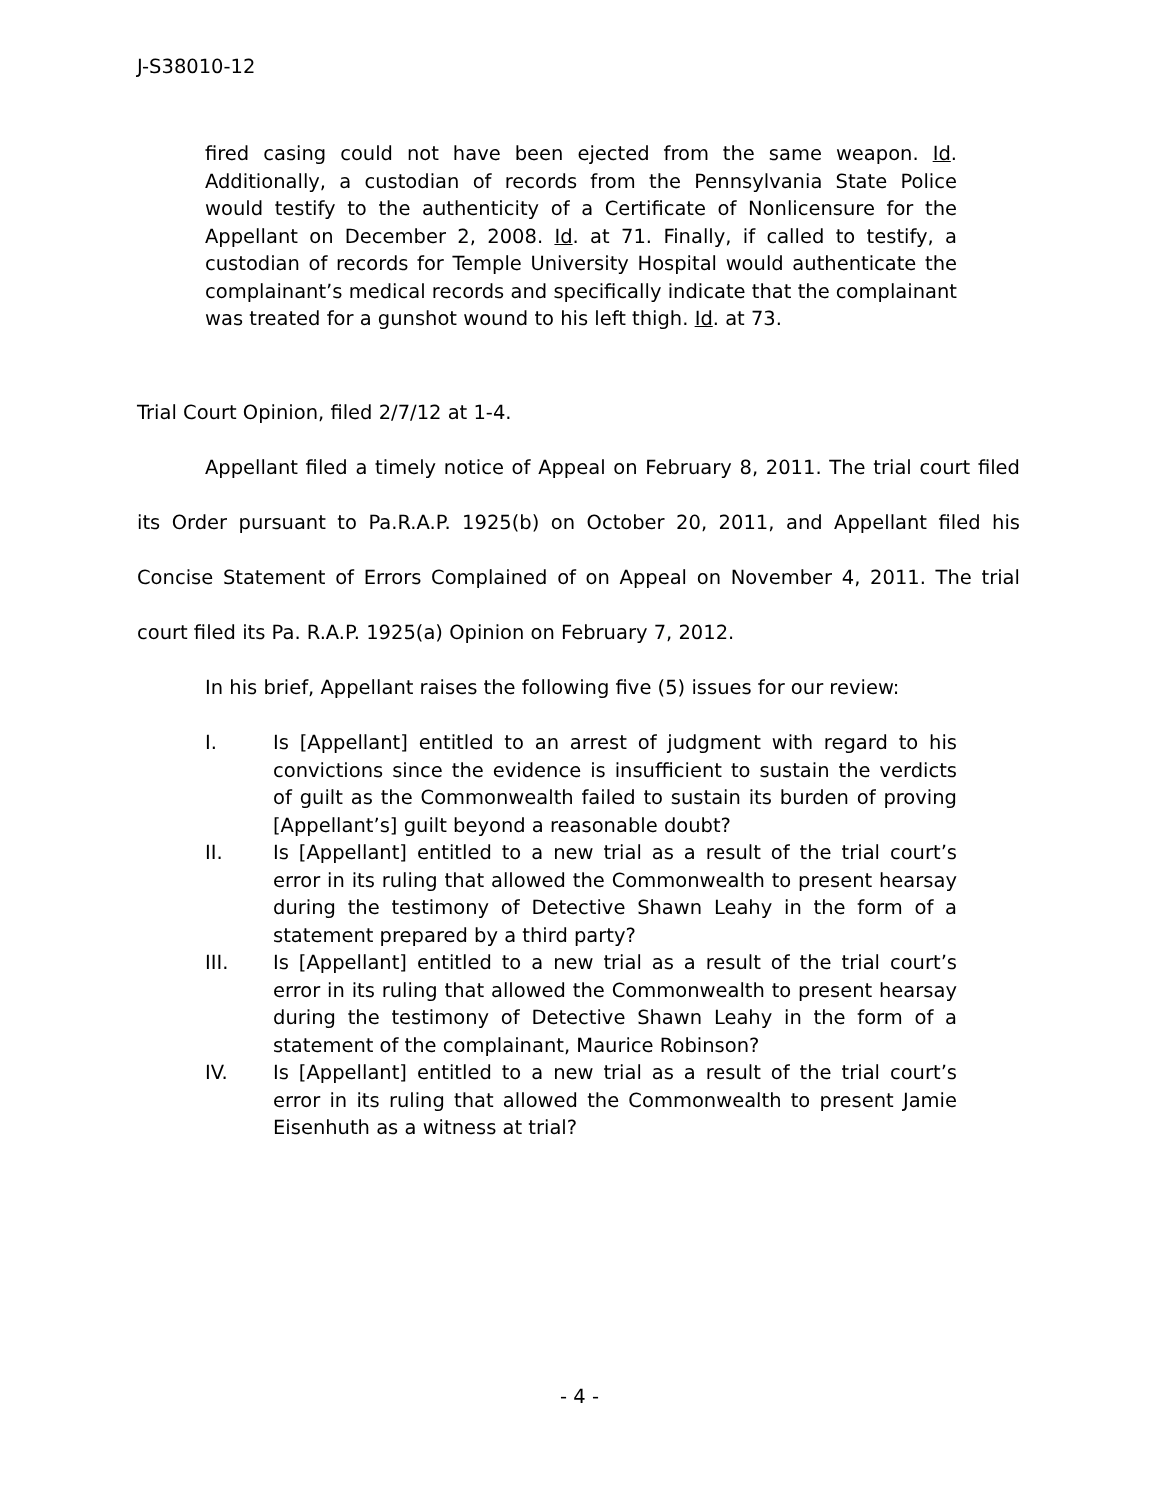J-S38010-12
fired casing could not have been ejected from the same weapon. Id. Additionally, a custodian of records from the Pennsylvania State Police would testify to the authenticity of a Certificate of Nonlicensure for the Appellant on December 2, 2008. Id. at 71. Finally, if called to testify, a custodian of records for Temple University Hospital would authenticate the complainant’s medical records and specifically indicate that the complainant was treated for a gunshot wound to his left thigh. Id. at 73.
Trial Court Opinion, filed 2/7/12 at 1-4.
Appellant filed a timely notice of Appeal on February 8, 2011. The trial court filed its Order pursuant to Pa.R.A.P. 1925(b) on October 20, 2011, and Appellant filed his Concise Statement of Errors Complained of on Appeal on November 4, 2011. The trial court filed its Pa. R.A.P. 1925(a) Opinion on February 7, 2012.
In his brief, Appellant raises the following five (5) issues for our review:
I. Is [Appellant] entitled to an arrest of judgment with regard to his convictions since the evidence is insufficient to sustain the verdicts of guilt as the Commonwealth failed to sustain its burden of proving [Appellant’s] guilt beyond a reasonable doubt?
II. Is [Appellant] entitled to a new trial as a result of the trial court’s error in its ruling that allowed the Commonwealth to present hearsay during the testimony of Detective Shawn Leahy in the form of a statement prepared by a third party?
III. Is [Appellant] entitled to a new trial as a result of the trial court’s error in its ruling that allowed the Commonwealth to present hearsay during the testimony of Detective Shawn Leahy in the form of a statement of the complainant, Maurice Robinson?
IV. Is [Appellant] entitled to a new trial as a result of the trial court’s error in its ruling that allowed the Commonwealth to present Jamie Eisenhuth as a witness at trial?
- 4 -